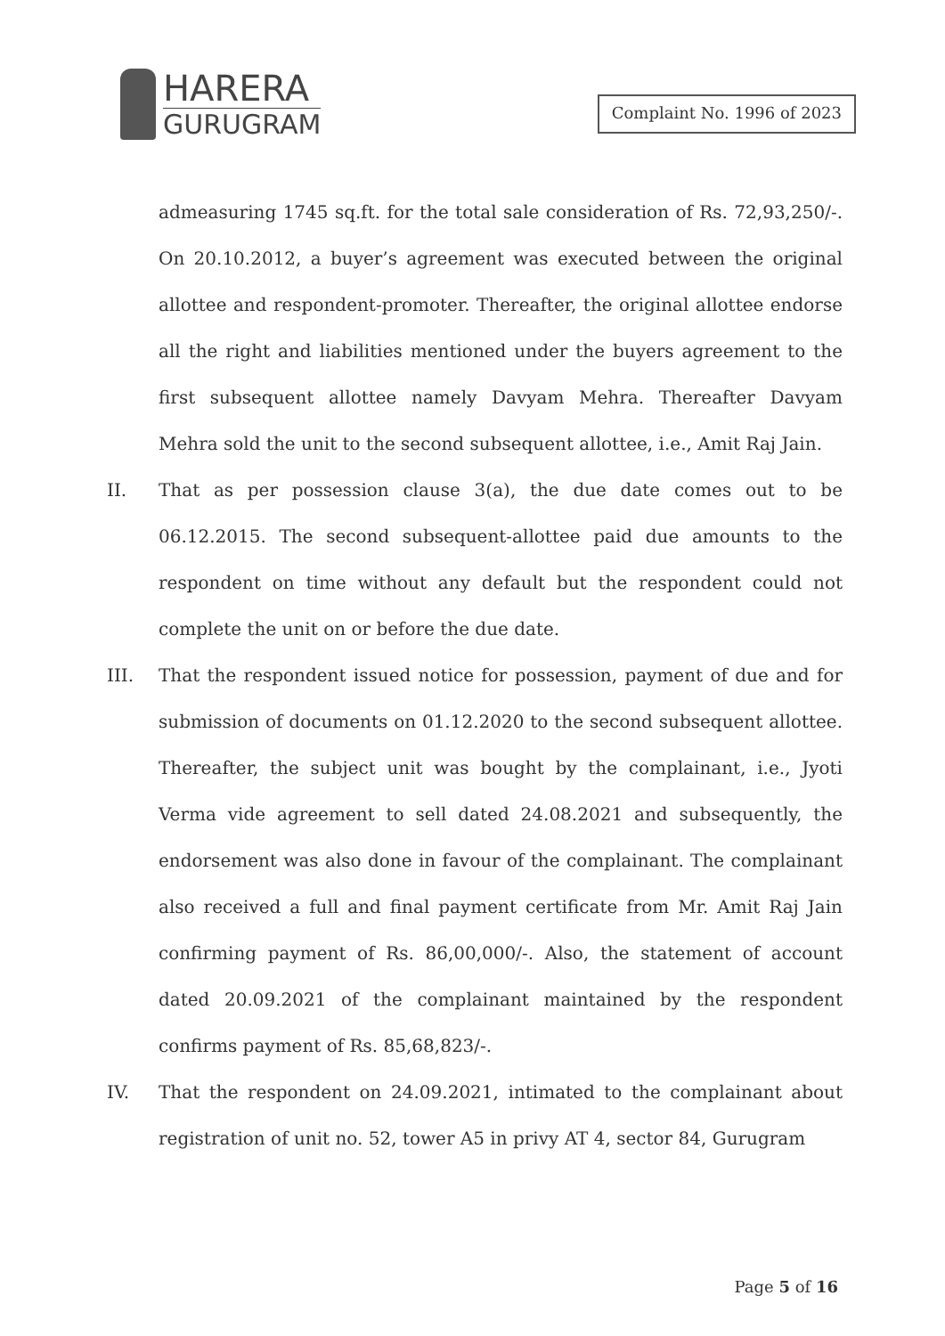HARERA
GURUGRAM
Complaint No. 1996 of 2023
admeasuring 1745 sq.ft. for the total sale consideration of Rs. 72,93,250/-. On 20.10.2012, a buyer’s agreement was executed between the original allottee and respondent-promoter. Thereafter, the original allottee endorse all the right and liabilities mentioned under the buyers agreement to the first subsequent allottee namely Davyam Mehra. Thereafter Davyam Mehra sold the unit to the second subsequent allottee, i.e., Amit Raj Jain.
II. That as per possession clause 3(a), the due date comes out to be 06.12.2015. The second subsequent-allottee paid due amounts to the respondent on time without any default but the respondent could not complete the unit on or before the due date.
III. That the respondent issued notice for possession, payment of due and for submission of documents on 01.12.2020 to the second subsequent allottee. Thereafter, the subject unit was bought by the complainant, i.e., Jyoti Verma vide agreement to sell dated 24.08.2021 and subsequently, the endorsement was also done in favour of the complainant. The complainant also received a full and final payment certificate from Mr. Amit Raj Jain confirming payment of Rs. 86,00,000/-. Also, the statement of account dated 20.09.2021 of the complainant maintained by the respondent confirms payment of Rs. 85,68,823/-.
IV. That the respondent on 24.09.2021, intimated to the complainant about registration of unit no. 52, tower A5 in privy AT 4, sector 84, Gurugram
Page 5 of 16